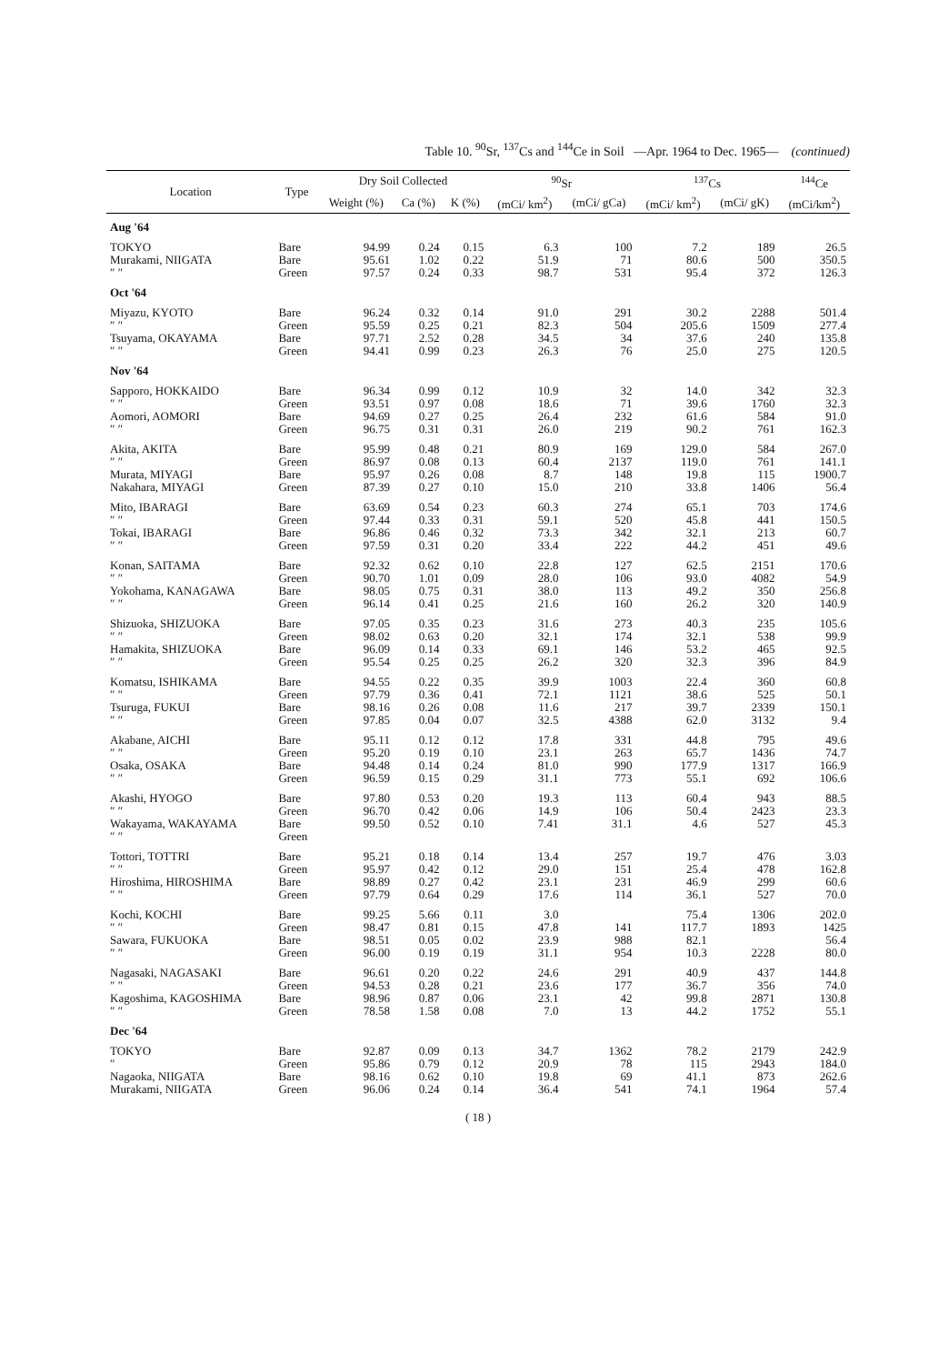Table 10. <sup>90</sup>Sr, <sup>137</sup>Cs and <sup>144</sup>Ce in Soil —Apr. 1964 to Dec. 1965— (continued)
| Location | Type | Dry Soil Collected | | | <sup>90</sup>Sr | | <sup>137</sup>Cs | | <sup>144</sup>Ce |
| --- | --- | --- | --- | --- | --- | --- | --- | --- | --- |
| | | Weight (%) | Ca (%) | K (%) | (mCi/ km<sup>2</sup>) | (mCi/ gCa) | (mCi/ km<sup>2</sup>) | (mCi/ gK) | (mCi/km<sup>2</sup>) |
| Aug '64 | | | | | | | | | |
| TOKYO | Bare | 94.99 | 0.24 | 0.15 | 6.3 | 100 | 7.2 | 189 | 26.5 |
| Murakami, NIIGATA | Bare | 95.61 | 1.02 | 0.22 | 51.9 | 71 | 80.6 | 500 | 350.5 |
| ″ ″ | Green | 97.57 | 0.24 | 0.33 | 98.7 | 531 | 95.4 | 372 | 126.3 |
| Oct '64 | | | | | | | | | |
| Miyazu, KYOTO | Bare | 96.24 | 0.32 | 0.14 | 91.0 | 291 | 30.2 | 2288 | 501.4 |
| ″ ″ | Green | 95.59 | 0.25 | 0.21 | 82.3 | 504 | 205.6 | 1509 | 277.4 |
| Tsuyama, OKAYAMA | Bare | 97.71 | 2.52 | 0.28 | 34.5 | 34 | 37.6 | 240 | 135.8 |
| ″ ″ | Green | 94.41 | 0.99 | 0.23 | 26.3 | 76 | 25.0 | 275 | 120.5 |
| Nov '64 | | | | | | | | | |
| Sapporo, HOKKAIDO | Bare | 96.34 | 0.99 | 0.12 | 10.9 | 32 | 14.0 | 342 | 32.3 |
| ″ ″ | Green | 93.51 | 0.97 | 0.08 | 18.6 | 71 | 39.6 | 1760 | 32.3 |
| Aomori, AOMORI | Bare | 94.69 | 0.27 | 0.25 | 26.4 | 232 | 61.6 | 584 | 91.0 |
| ″ ″ | Green | 96.75 | 0.31 | 0.31 | 26.0 | 219 | 90.2 | 761 | 162.3 |
| Akita, AKITA | Bare | 95.99 | 0.48 | 0.21 | 80.9 | 169 | 129.0 | 584 | 267.0 |
| ″ ″ | Green | 86.97 | 0.08 | 0.13 | 60.4 | 2137 | 119.0 | 761 | 141.1 |
| Murata, MIYAGI | Bare | 95.97 | 0.26 | 0.08 | 8.7 | 148 | 19.8 | 115 | 1900.7 |
| Nakahara, MIYAGI | Green | 87.39 | 0.27 | 0.10 | 15.0 | 210 | 33.8 | 1406 | 56.4 |
| Mito, IBARAGI | Bare | 63.69 | 0.54 | 0.23 | 60.3 | 274 | 65.1 | 703 | 174.6 |
| ″ ″ | Green | 97.44 | 0.33 | 0.31 | 59.1 | 520 | 45.8 | 441 | 150.5 |
| Tokai, IBARAGI | Bare | 96.86 | 0.46 | 0.32 | 73.3 | 342 | 32.1 | 213 | 60.7 |
| ″ ″ | Green | 97.59 | 0.31 | 0.20 | 33.4 | 222 | 44.2 | 451 | 49.6 |
| Konan, SAITAMA | Bare | 92.32 | 0.62 | 0.10 | 22.8 | 127 | 62.5 | 2151 | 170.6 |
| ″ ″ | Green | 90.70 | 1.01 | 0.09 | 28.0 | 106 | 93.0 | 4082 | 54.9 |
| Yokohama, KANAGAWA | Bare | 98.05 | 0.75 | 0.31 | 38.0 | 113 | 49.2 | 350 | 256.8 |
| ″ ″ | Green | 96.14 | 0.41 | 0.25 | 21.6 | 160 | 26.2 | 320 | 140.9 |
| Shizuoka, SHIZUOKA | Bare | 97.05 | 0.35 | 0.23 | 31.6 | 273 | 40.3 | 235 | 105.6 |
| ″ ″ | Green | 98.02 | 0.63 | 0.20 | 32.1 | 174 | 32.1 | 538 | 99.9 |
| Hamakita, SHIZUOKA | Bare | 96.09 | 0.14 | 0.33 | 69.1 | 146 | 53.2 | 465 | 92.5 |
| ″ ″ | Green | 95.54 | 0.25 | 0.25 | 26.2 | 320 | 32.3 | 396 | 84.9 |
| Komatsu, ISHIKAMA | Bare | 94.55 | 0.22 | 0.35 | 39.9 | 1003 | 22.4 | 360 | 60.8 |
| ″ ″ | Green | 97.79 | 0.36 | 0.41 | 72.1 | 1121 | 38.6 | 525 | 50.1 |
| Tsuruga, FUKUI | Bare | 98.16 | 0.26 | 0.08 | 11.6 | 217 | 39.7 | 2339 | 150.1 |
| ″ ″ | Green | 97.85 | 0.04 | 0.07 | 32.5 | 4388 | 62.0 | 3132 | 9.4 |
| Akabane, AICHI | Bare | 95.11 | 0.12 | 0.12 | 17.8 | 331 | 44.8 | 795 | 49.6 |
| ″ ″ | Green | 95.20 | 0.19 | 0.10 | 23.1 | 263 | 65.7 | 1436 | 74.7 |
| Osaka, OSAKA | Bare | 94.48 | 0.14 | 0.24 | 81.0 | 990 | 177.9 | 1317 | 166.9 |
| ″ ″ | Green | 96.59 | 0.15 | 0.29 | 31.1 | 773 | 55.1 | 692 | 106.6 |
| Akashi, HYOGO | Bare | 97.80 | 0.53 | 0.20 | 19.3 | 113 | 60.4 | 943 | 88.5 |
| ″ ″ | Green | 96.70 | 0.42 | 0.06 | 14.9 | 106 | 50.4 | 2423 | 23.3 |
| Wakayama, WAKAYAMA | Bare | 99.50 | 0.52 | 0.10 | 7.41 | 31.1 | 4.6 | 527 | 45.3 |
| ″ ″ | Green | | | | | | | | |
| Tottori, TOTTRI | Bare | 95.21 | 0.18 | 0.14 | 13.4 | 257 | 19.7 | 476 | 3.03 |
| ″ ″ | Green | 95.97 | 0.42 | 0.12 | 29.0 | 151 | 25.4 | 478 | 162.8 |
| Hiroshima, HIROSHIMA | Bare | 98.89 | 0.27 | 0.42 | 23.1 | 231 | 46.9 | 299 | 60.6 |
| ″ ″ | Green | 97.79 | 0.64 | 0.29 | 17.6 | 114 | 36.1 | 527 | 70.0 |
| Kochi, KOCHI | Bare | 99.25 | 5.66 | 0.11 | 3.0 | | 75.4 | 1306 | 202.0 |
| ″ ″ | Green | 98.47 | 0.81 | 0.15 | 47.8 | 141 | 117.7 | 1893 | 1425 |
| Sawara, FUKUOKA | Bare | 98.51 | 0.05 | 0.02 | 23.9 | 988 | 82.1 | | 56.4 |
| ″ ″ | Green | 96.00 | 0.19 | 0.19 | 31.1 | 954 | 10.3 | 2228 | 80.0 |
| Nagasaki, NAGASAKI | Bare | 96.61 | 0.20 | 0.22 | 24.6 | 291 | 40.9 | 437 | 144.8 |
| ″ ″ | Green | 94.53 | 0.28 | 0.21 | 23.6 | 177 | 36.7 | 356 | 74.0 |
| Kagoshima, KAGOSHIMA | Bare | 98.96 | 0.87 | 0.06 | 23.1 | 42 | 99.8 | 2871 | 130.8 |
| ″ ″ | Green | 78.58 | 1.58 | 0.08 | 7.0 | 13 | 44.2 | 1752 | 55.1 |
| Dec '64 | | | | | | | | | |
| TOKYO | Bare | 92.87 | 0.09 | 0.13 | 34.7 | 1362 | 78.2 | 2179 | 242.9 |
| ″ | Green | 95.86 | 0.79 | 0.12 | 20.9 | 78 | 115 | 2943 | 184.0 |
| Nagaoka, NIIGATA | Bare | 98.16 | 0.62 | 0.10 | 19.8 | 69 | 41.1 | 873 | 262.6 |
| Murakami, NIIGATA | Green | 96.06 | 0.24 | 0.14 | 36.4 | 541 | 74.1 | 1964 | 57.4 |
( 18 )